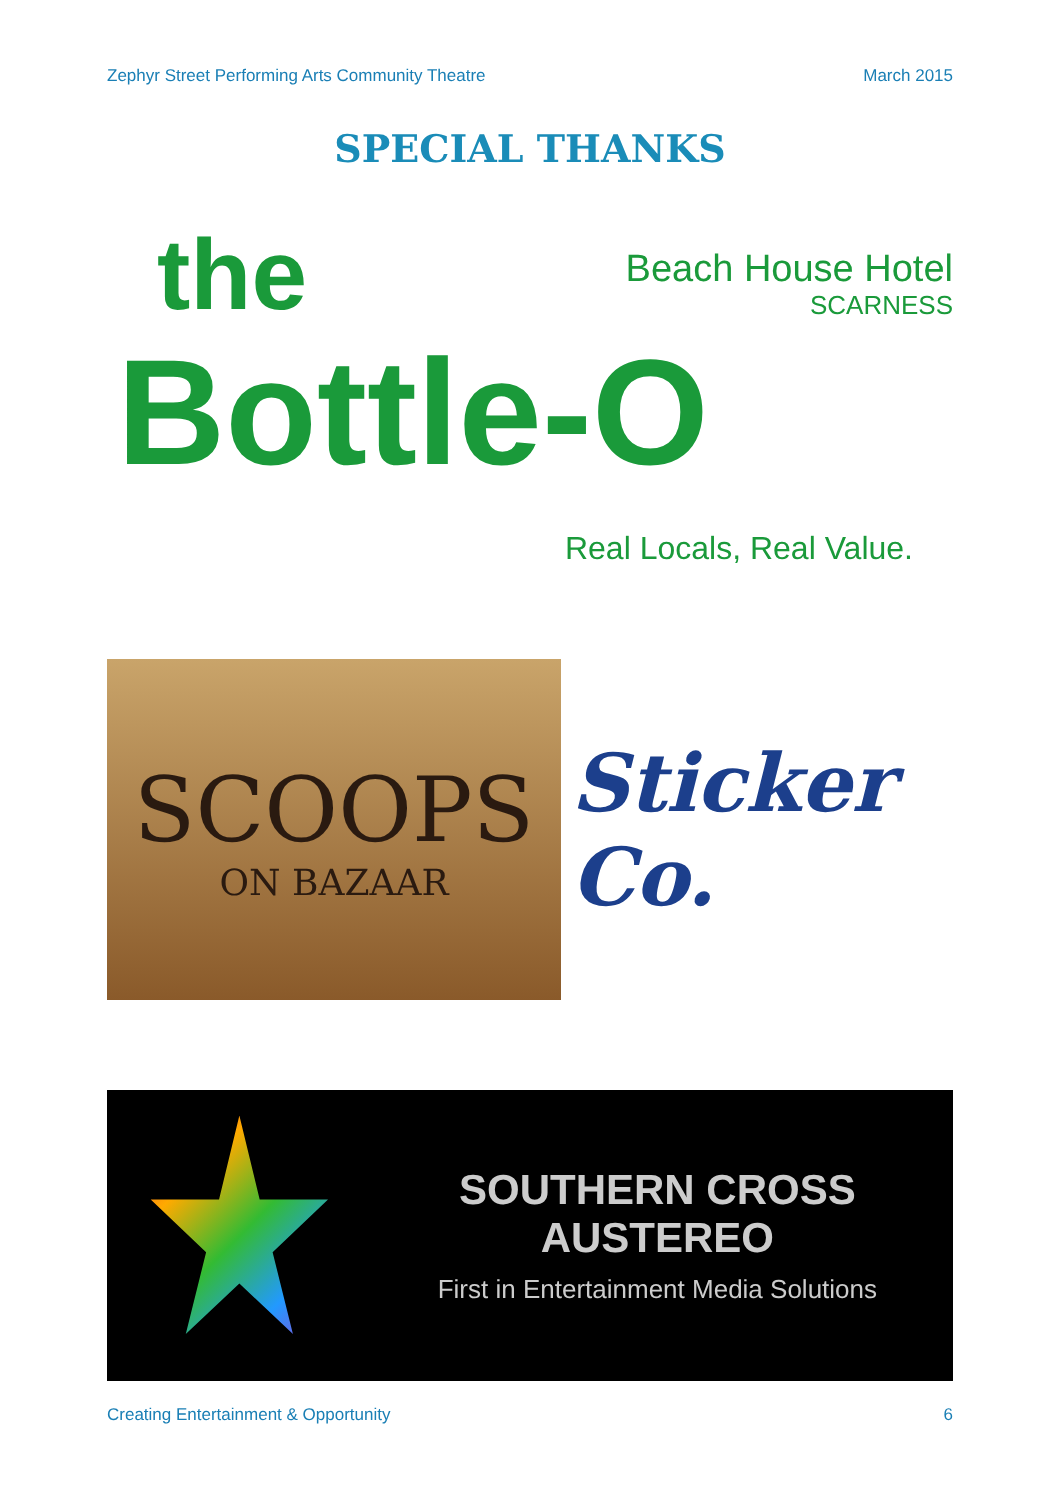Zephyr Street Performing Arts Community Theatre March 2015
SPECIAL THANKS
the
Bottle-O
Beach House Hotel
SCARNESS
Real Locals, Real Value.
SCOOPS
ON BAZAAR
Sticker Co.
SOUTHERN CROSS AUSTEREO
First in Entertainment Media Solutions
Creating Entertainment & Opportunity 6